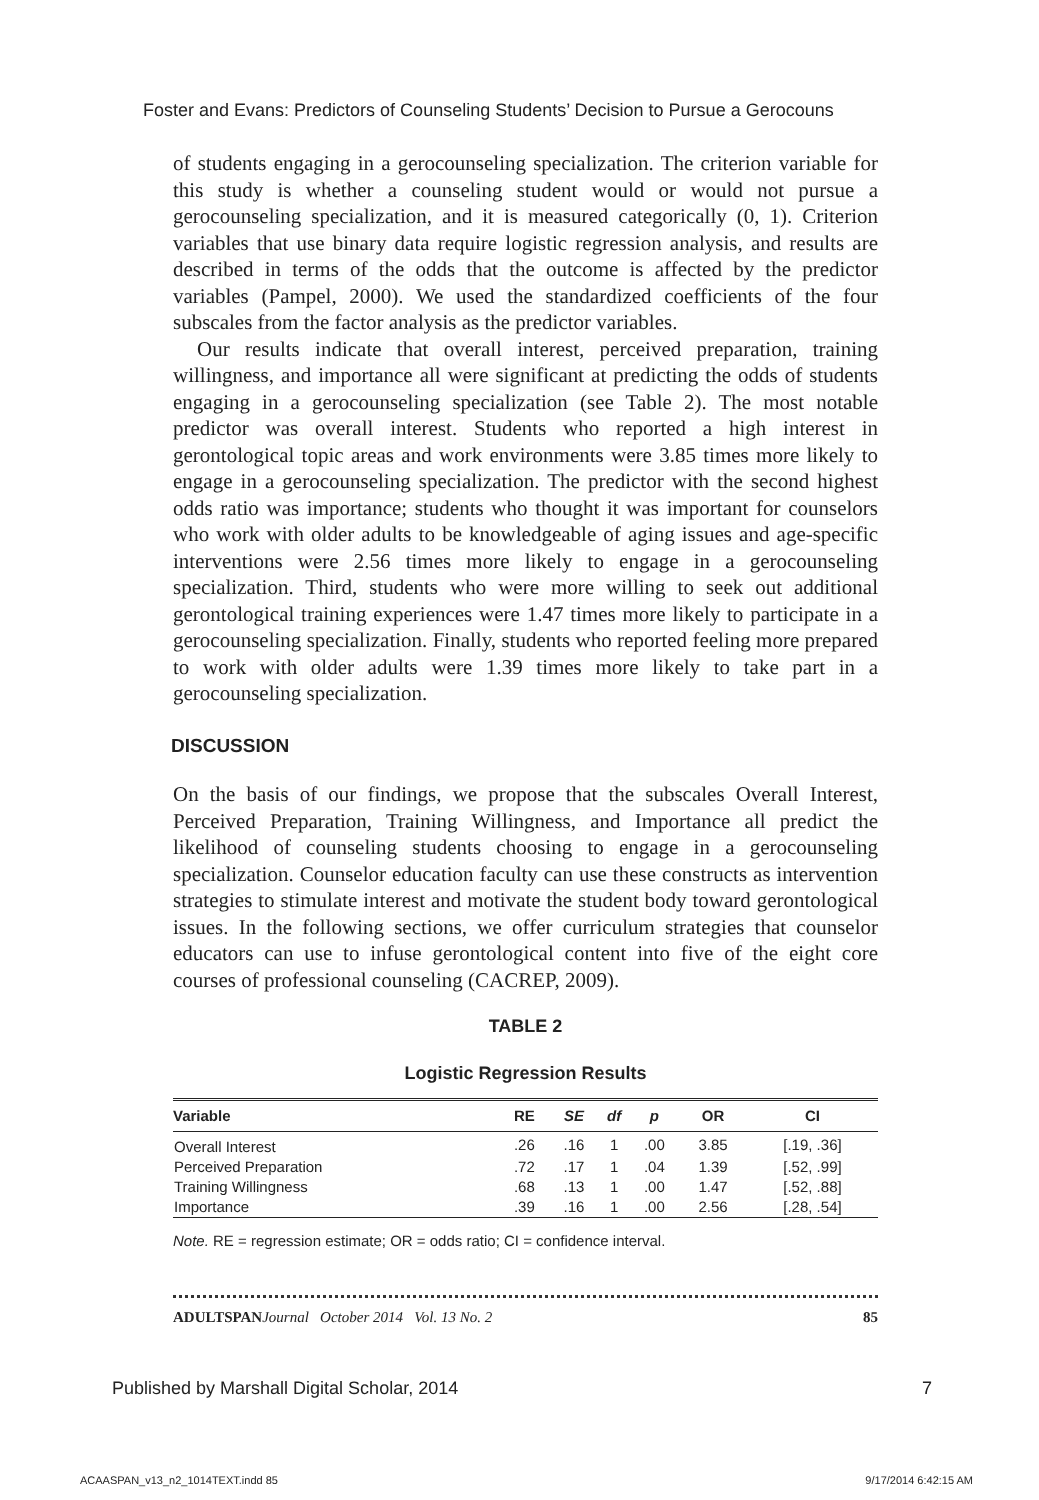Foster and Evans: Predictors of Counseling Students’ Decision to Pursue a Gerocouns
of students engaging in a gerocounseling specialization. The criterion variable for this study is whether a counseling student would or would not pursue a gerocounseling specialization, and it is measured categorically (0, 1). Criterion variables that use binary data require logistic regression analysis, and results are described in terms of the odds that the outcome is affected by the predictor variables (Pampel, 2000). We used the standardized coefficients of the four subscales from the factor analysis as the predictor variables.
Our results indicate that overall interest, perceived preparation, training willingness, and importance all were significant at predicting the odds of students engaging in a gerocounseling specialization (see Table 2). The most notable predictor was overall interest. Students who reported a high interest in gerontological topic areas and work environments were 3.85 times more likely to engage in a gerocounseling specialization. The predictor with the second highest odds ratio was importance; students who thought it was important for counselors who work with older adults to be knowledgeable of aging issues and age-specific interventions were 2.56 times more likely to engage in a gerocounseling specialization. Third, students who were more willing to seek out additional gerontological training experiences were 1.47 times more likely to participate in a gerocounseling specialization. Finally, students who reported feeling more prepared to work with older adults were 1.39 times more likely to take part in a gerocounseling specialization.
DISCUSSION
On the basis of our findings, we propose that the subscales Overall Interest, Perceived Preparation, Training Willingness, and Importance all predict the likelihood of counseling students choosing to engage in a gerocounseling specialization. Counselor education faculty can use these constructs as intervention strategies to stimulate interest and motivate the student body toward gerontological issues. In the following sections, we offer curriculum strategies that counselor educators can use to infuse gerontological content into five of the eight core courses of professional counseling (CACREP, 2009).
TABLE 2
Logistic Regression Results
| Variable | RE | SE | df | p | OR | CI |
| --- | --- | --- | --- | --- | --- | --- |
| Overall Interest | .26 | .16 | 1 | .00 | 3.85 | [.19, .36] |
| Perceived Preparation | .72 | .17 | 1 | .04 | 1.39 | [.52, .99] |
| Training Willingness | .68 | .13 | 1 | .00 | 1.47 | [.52, .88] |
| Importance | .39 | .16 | 1 | .00 | 2.56 | [.28, .54] |
Note. RE = regression estimate; OR = odds ratio; CI = confidence interval.
ADULTSPAN Journal October 2014 Vol. 13 No. 2 85
Published by Marshall Digital Scholar, 2014 7
ACAASPAN_v13_n2_1014TEXT.indd 85 9/17/2014 6:42:15 AM